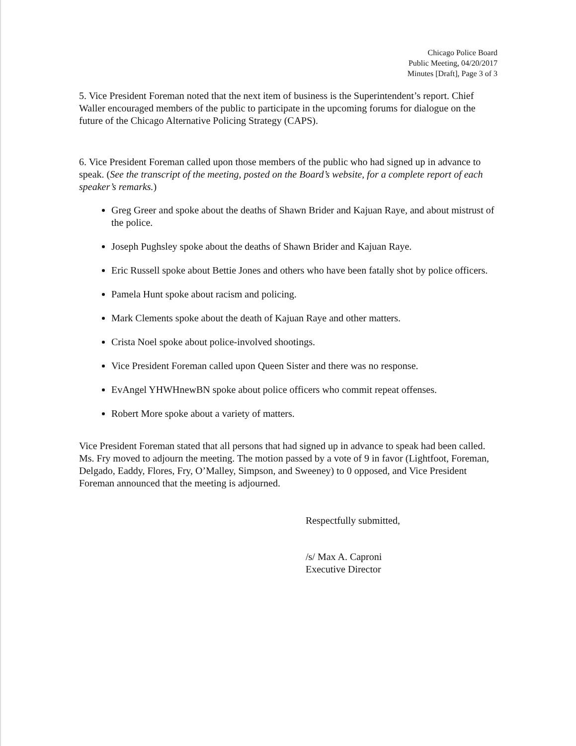Chicago Police Board
Public Meeting, 04/20/2017
Minutes [Draft], Page 3 of 3
5. Vice President Foreman noted that the next item of business is the Superintendent’s report. Chief Waller encouraged members of the public to participate in the upcoming forums for dialogue on the future of the Chicago Alternative Policing Strategy (CAPS).
6. Vice President Foreman called upon those members of the public who had signed up in advance to speak. (See the transcript of the meeting, posted on the Board’s website, for a complete report of each speaker’s remarks.)
Greg Greer and spoke about the deaths of Shawn Brider and Kajuan Raye, and about mistrust of the police.
Joseph Pughsley spoke about the deaths of Shawn Brider and Kajuan Raye.
Eric Russell spoke about Bettie Jones and others who have been fatally shot by police officers.
Pamela Hunt spoke about racism and policing.
Mark Clements spoke about the death of Kajuan Raye and other matters.
Crista Noel spoke about police-involved shootings.
Vice President Foreman called upon Queen Sister and there was no response.
EvAngel YHWHnewBN spoke about police officers who commit repeat offenses.
Robert More spoke about a variety of matters.
Vice President Foreman stated that all persons that had signed up in advance to speak had been called. Ms. Fry moved to adjourn the meeting. The motion passed by a vote of 9 in favor (Lightfoot, Foreman, Delgado, Eaddy, Flores, Fry, O’Malley, Simpson, and Sweeney) to 0 opposed, and Vice President Foreman announced that the meeting is adjourned.
Respectfully submitted,
/s/ Max A. Caproni
Executive Director